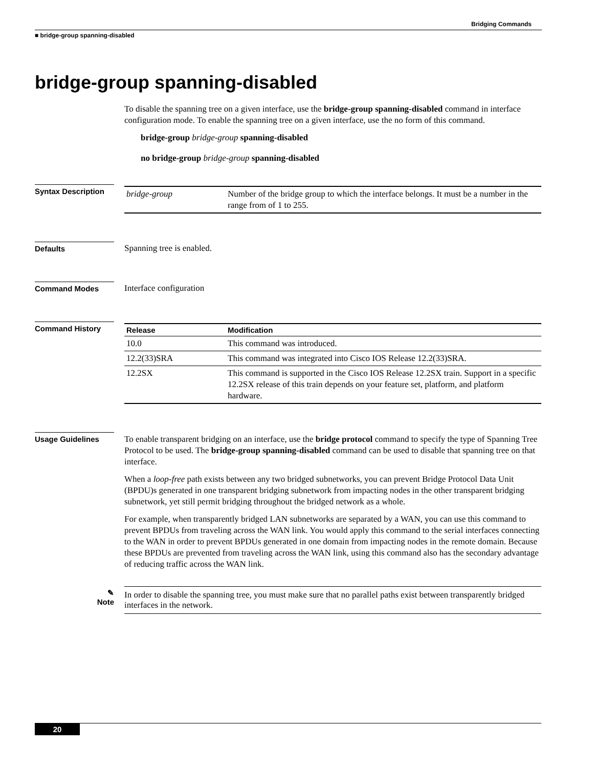Bridging Commands
■ bridge-group spanning-disabled
bridge-group spanning-disabled
To disable the spanning tree on a given interface, use the bridge-group spanning-disabled command in interface configuration mode. To enable the spanning tree on a given interface, use the no form of this command.
bridge-group bridge-group spanning-disabled
no bridge-group bridge-group spanning-disabled
Syntax Description
| bridge-group | Number of the bridge group to which the interface belongs. It must be a number in the range from of 1 to 255. |
Defaults Spanning tree is enabled.
Command Modes Interface configuration
Command History
| Release | Modification |
| --- | --- |
| 10.0 | This command was introduced. |
| 12.2(33)SRA | This command was integrated into Cisco IOS Release 12.2(33)SRA. |
| 12.2SX | This command is supported in the Cisco IOS Release 12.2SX train. Support in a specific 12.2SX release of this train depends on your feature set, platform, and platform hardware. |
Usage Guidelines
To enable transparent bridging on an interface, use the bridge protocol command to specify the type of Spanning Tree Protocol to be used. The bridge-group spanning-disabled command can be used to disable that spanning tree on that interface.
When a loop-free path exists between any two bridged subnetworks, you can prevent Bridge Protocol Data Unit (BPDU)s generated in one transparent bridging subnetwork from impacting nodes in the other transparent bridging subnetwork, yet still permit bridging throughout the bridged network as a whole.
For example, when transparently bridged LAN subnetworks are separated by a WAN, you can use this command to prevent BPDUs from traveling across the WAN link. You would apply this command to the serial interfaces connecting to the WAN in order to prevent BPDUs generated in one domain from impacting nodes in the remote domain. Because these BPDUs are prevented from traveling across the WAN link, using this command also has the secondary advantage of reducing traffic across the WAN link.
✎
Note
In order to disable the spanning tree, you must make sure that no parallel paths exist between transparently bridged interfaces in the network.
20